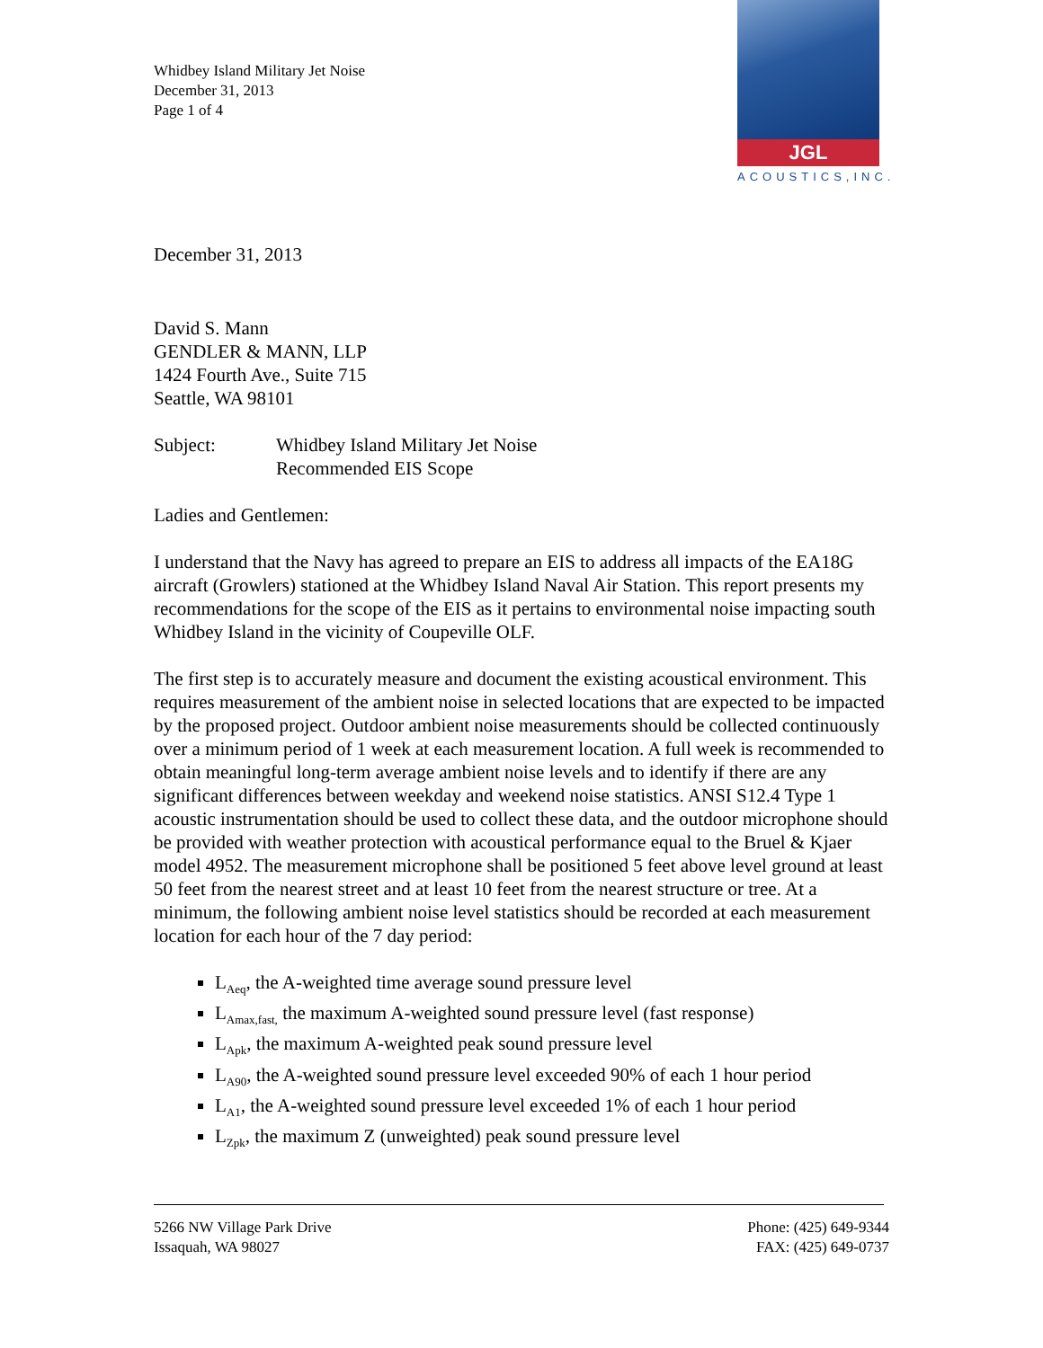Whidbey Island Military Jet Noise
December 31, 2013
Page 1 of 4
JGL
ACOUSTICS,INC.
December 31, 2013
David S. Mann
GENDLER & MANN, LLP
1424 Fourth Ave., Suite 715
Seattle, WA 98101
Subject: Whidbey Island Military Jet Noise
Recommended EIS Scope
Ladies and Gentlemen:
I understand that the Navy has agreed to prepare an EIS to address all impacts of the EA18G aircraft (Growlers) stationed at the Whidbey Island Naval Air Station. This report presents my recommendations for the scope of the EIS as it pertains to environmental noise impacting south Whidbey Island in the vicinity of Coupeville OLF.
The first step is to accurately measure and document the existing acoustical environment. This requires measurement of the ambient noise in selected locations that are expected to be impacted by the proposed project. Outdoor ambient noise measurements should be collected continuously over a minimum period of 1 week at each measurement location. A full week is recommended to obtain meaningful long-term average ambient noise levels and to identify if there are any significant differences between weekday and weekend noise statistics. ANSI S12.4 Type 1 acoustic instrumentation should be used to collect these data, and the outdoor microphone should be provided with weather protection with acoustical performance equal to the Bruel & Kjaer model 4952. The measurement microphone shall be positioned 5 feet above level ground at least 50 feet from the nearest street and at least 10 feet from the nearest structure or tree. At a minimum, the following ambient noise level statistics should be recorded at each measurement location for each hour of the 7 day period:
L<sub>Aeq</sub>, the A-weighted time average sound pressure level
L<sub>Amax,fast,</sub> the maximum A-weighted sound pressure level (fast response)
L<sub>Apk</sub>, the maximum A-weighted peak sound pressure level
L<sub>A90</sub>, the A-weighted sound pressure level exceeded 90% of each 1 hour period
L<sub>A1</sub>, the A-weighted sound pressure level exceeded 1% of each 1 hour period
L<sub>Zpk</sub>, the maximum Z (unweighted) peak sound pressure level
5266 NW Village Park Drive
Issaquah, WA 98027
Phone: (425) 649-9344
FAX: (425) 649-0737